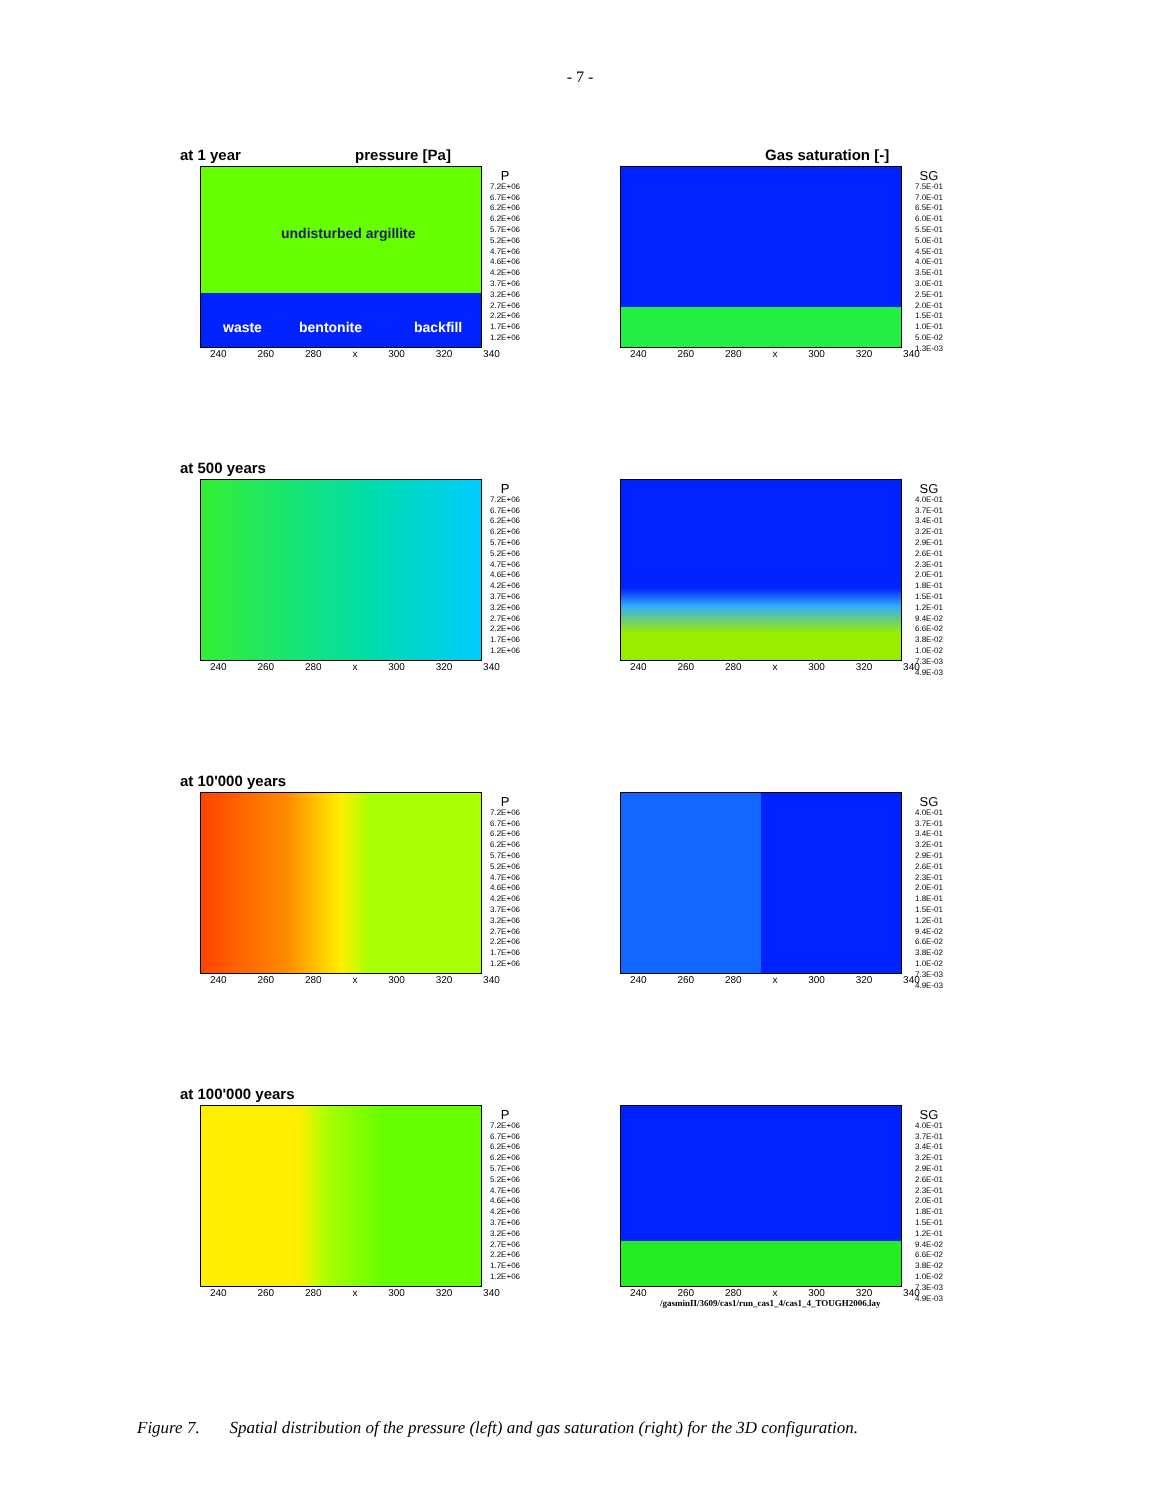- 7 -
at 1 year pressure [Pa]
undisturbed argillite
waste bentonite backfill
240 260 280 x 300 320 340
P
7.2E+06
6.7E+06
6.2E+06
6.2E+06
5.7E+06
5.2E+06
4.7E+06
4.6E+06
4.2E+06
3.7E+06
3.2E+06
2.7E+06
2.2E+06
1.7E+06
1.2E+06
Gas saturation [-]
240 260 280 x 300 320 340
SG
7.5E-01
7.0E-01
6.5E-01
6.0E-01
5.5E-01
5.0E-01
4.5E-01
4.0E-01
3.5E-01
3.0E-01
2.5E-01
2.0E-01
1.5E-01
1.0E-01
5.0E-02
1.3E-03
at 500 years
240 260 280 x 300 320 340
P
7.2E+06
6.7E+06
6.2E+06
6.2E+06
5.7E+06
5.2E+06
4.7E+06
4.6E+06
4.2E+06
3.7E+06
3.2E+06
2.7E+06
2.2E+06
1.7E+06
1.2E+06
240 260 280 x 300 320 340
SG
4.0E-01
3.7E-01
3.4E-01
3.2E-01
2.9E-01
2.6E-01
2.3E-01
2.0E-01
1.8E-01
1.5E-01
1.2E-01
9.4E-02
6.6E-02
3.8E-02
1.0E-02
7.3E-03
4.9E-03
at 10'000 years
240 260 280 x 300 320 340
P
7.2E+06
6.7E+06
6.2E+06
6.2E+06
5.7E+06
5.2E+06
4.7E+06
4.6E+06
4.2E+06
3.7E+06
3.2E+06
2.7E+06
2.2E+06
1.7E+06
1.2E+06
240 260 280 x 300 320 340
SG
4.0E-01
3.7E-01
3.4E-01
3.2E-01
2.9E-01
2.6E-01
2.3E-01
2.0E-01
1.8E-01
1.5E-01
1.2E-01
9.4E-02
6.6E-02
3.8E-02
1.0E-02
7.3E-03
4.9E-03
at 100'000 years
240 260 280 x 300 320 340
P
7.2E+06
6.7E+06
6.2E+06
6.2E+06
5.7E+06
5.2E+06
4.7E+06
4.6E+06
4.2E+06
3.7E+06
3.2E+06
2.7E+06
2.2E+06
1.7E+06
1.2E+06
240 260 280 x 300 320 340
/gasminII/3609/cas1/run_cas1_4/cas1_4_TOUGH2006.lay
SG
4.0E-01
3.7E-01
3.4E-01
3.2E-01
2.9E-01
2.6E-01
2.3E-01
2.0E-01
1.8E-01
1.5E-01
1.2E-01
9.4E-02
6.6E-02
3.8E-02
1.0E-02
7.3E-03
4.9E-03
Figure 7. Spatial distribution of the pressure (left) and gas saturation (right) for the 3D configuration.